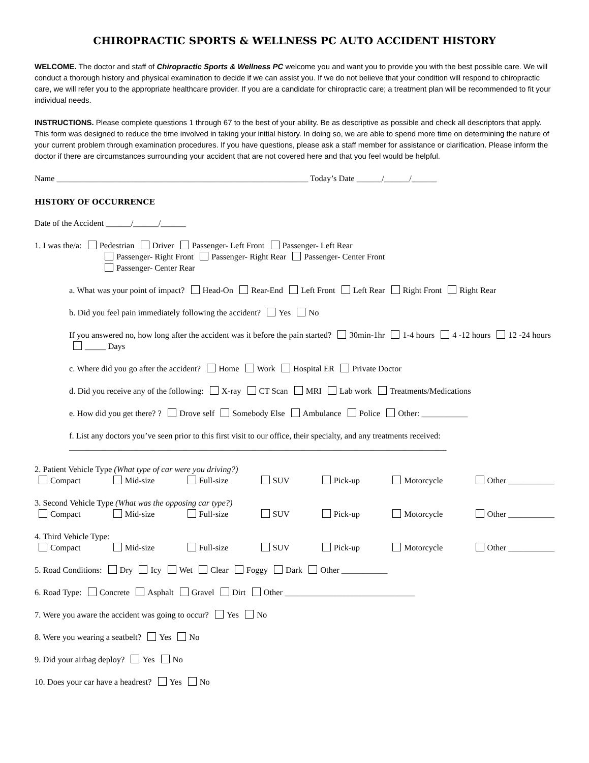CHIROPRACTIC SPORTS & WELLNESS PC AUTO ACCIDENT HISTORY
WELCOME. The doctor and staff of Chiropractic Sports & Wellness PC welcome you and want you to provide you with the best possible care. We will conduct a thorough history and physical examination to decide if we can assist you. If we do not believe that your condition will respond to chiropractic care, we will refer you to the appropriate healthcare provider. If you are a candidate for chiropractic care; a treatment plan will be recommended to fit your individual needs.
INSTRUCTIONS. Please complete questions 1 through 67 to the best of your ability. Be as descriptive as possible and check all descriptors that apply. This form was designed to reduce the time involved in taking your initial history. In doing so, we are able to spend more time on determining the nature of your current problem through examination procedures. If you have questions, please ask a staff member for assistance or clarification. Please inform the doctor if there are circumstances surrounding your accident that are not covered here and that you feel would be helpful.
Name ____________________________________________________________ Today’s Date ______/______/______
HISTORY OF OCCURRENCE
Date of the Accident ______/______/______
1. I was the/a: Pedestrian Driver Passenger- Left Front Passenger- Left Rear
Passenger- Right Front Passenger- Right Rear Passenger- Center Front
Passenger- Center Rear
a. What was your point of impact? Head-On Rear-End Left Front Left Rear Right Front Right Rear
b. Did you feel pain immediately following the accident? Yes No
If you answered no, how long after the accident was it before the pain started? 30min-1hr 1-4 hours 4 -12 hours 12 -24 hours _____ Days
c. Where did you go after the accident? Home Work Hospital ER Private Doctor
d. Did you receive any of the following: X-ray CT Scan MRI Lab work Treatments/Medications
e. How did you get there? ? Drove self Somebody Else Ambulance Police Other: ___________
f. List any doctors you’ve seen prior to this first visit to our office, their specialty, and any treatments received:
__________________________________________________________________________________________
2. Patient Vehicle Type (What type of car were you driving?)
Compact Mid-size Full-size SUV Pick-up Motorcycle Other ___________
3. Second Vehicle Type (What was the opposing car type?)
Compact Mid-size Full-size SUV Pick-up Motorcycle Other ___________
4. Third Vehicle Type:
Compact Mid-size Full-size SUV Pick-up Motorcycle Other ___________
5. Road Conditions: Dry Icy Wet Clear Foggy Dark Other ___________
6. Road Type: Concrete Asphalt Gravel Dirt Other _______________________________
7. Were you aware the accident was going to occur? Yes No
8. Were you wearing a seatbelt? Yes No
9. Did your airbag deploy? Yes No
10. Does your car have a headrest? Yes No